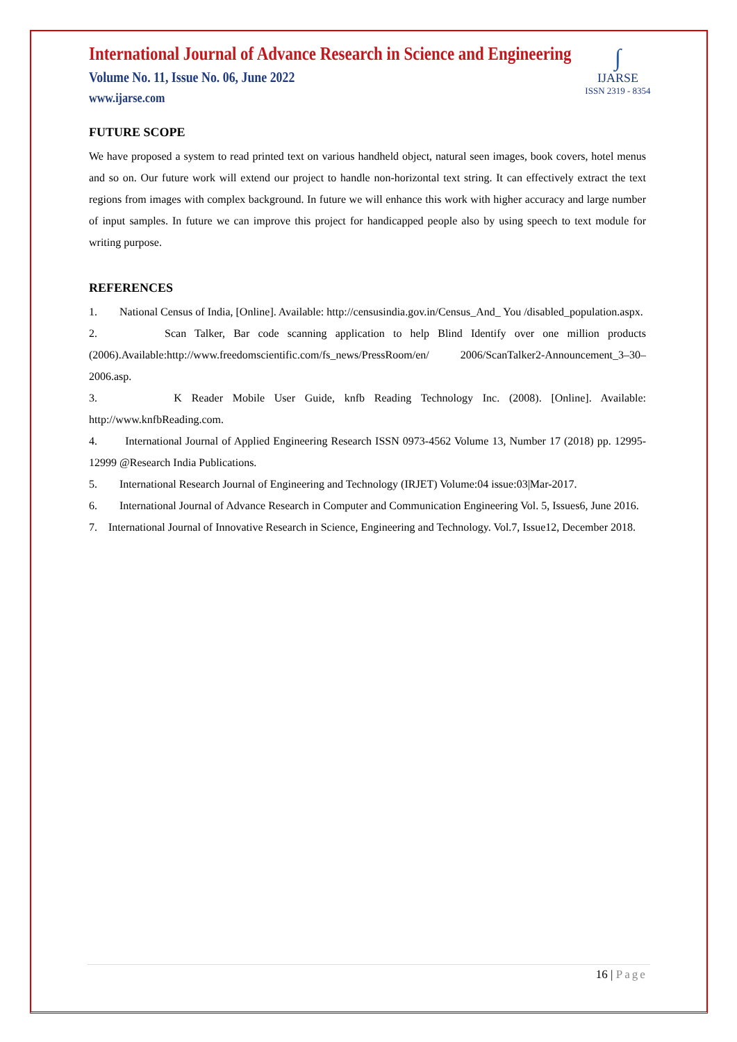∫
IJARSE
ISSN 2319 - 8354
International Journal of Advance Research in Science and Engineering
Volume No. 11, Issue No. 06, June 2022
www.ijarse.com
FUTURE SCOPE
We have proposed a system to read printed text on various handheld object, natural seen images, book covers, hotel menus and so on. Our future work will extend our project to handle non-horizontal text string. It can effectively extract the text regions from images with complex background. In future we will enhance this work with higher accuracy and large number of input samples. In future we can improve this project for handicapped people also by using speech to text module for writing purpose.
REFERENCES
1. National Census of India, [Online]. Available: http://censusindia.gov.in/Census_And_ You /disabled_population.aspx.
2. Scan Talker, Bar code scanning application to help Blind Identify over one million products (2006).Available:http://www.freedomscientific.com/fs_news/PressRoom/en/ 2006/ScanTalker2-Announcement_3–30–2006.asp.
3. K Reader Mobile User Guide, knfb Reading Technology Inc. (2008). [Online]. Available: http://www.knfbReading.com.
4. International Journal of Applied Engineering Research ISSN 0973-4562 Volume 13, Number 17 (2018) pp. 12995-12999 @Research India Publications.
5. International Research Journal of Engineering and Technology (IRJET) Volume:04 issue:03|Mar-2017.
6. International Journal of Advance Research in Computer and Communication Engineering Vol. 5, Issues6, June 2016.
7. International Journal of Innovative Research in Science, Engineering and Technology. Vol.7, Issue12, December 2018.
16 | Page